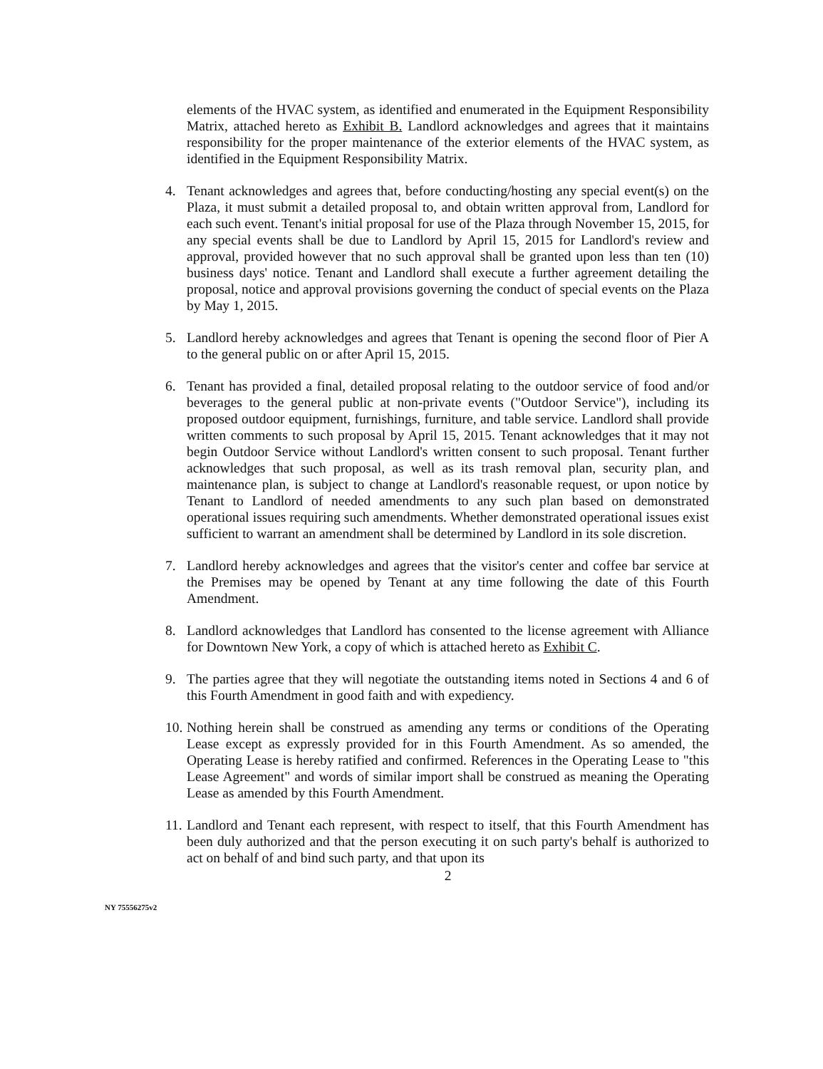elements of the HVAC system, as identified and enumerated in the Equipment Responsibility Matrix, attached hereto as Exhibit B. Landlord acknowledges and agrees that it maintains responsibility for the proper maintenance of the exterior elements of the HVAC system, as identified in the Equipment Responsibility Matrix.
4. Tenant acknowledges and agrees that, before conducting/hosting any special event(s) on the Plaza, it must submit a detailed proposal to, and obtain written approval from, Landlord for each such event. Tenant's initial proposal for use of the Plaza through November 15, 2015, for any special events shall be due to Landlord by April 15, 2015 for Landlord's review and approval, provided however that no such approval shall be granted upon less than ten (10) business days' notice. Tenant and Landlord shall execute a further agreement detailing the proposal, notice and approval provisions governing the conduct of special events on the Plaza by May 1, 2015.
5. Landlord hereby acknowledges and agrees that Tenant is opening the second floor of Pier A to the general public on or after April 15, 2015.
6. Tenant has provided a final, detailed proposal relating to the outdoor service of food and/or beverages to the general public at non-private events ("Outdoor Service"), including its proposed outdoor equipment, furnishings, furniture, and table service. Landlord shall provide written comments to such proposal by April 15, 2015. Tenant acknowledges that it may not begin Outdoor Service without Landlord's written consent to such proposal. Tenant further acknowledges that such proposal, as well as its trash removal plan, security plan, and maintenance plan, is subject to change at Landlord's reasonable request, or upon notice by Tenant to Landlord of needed amendments to any such plan based on demonstrated operational issues requiring such amendments. Whether demonstrated operational issues exist sufficient to warrant an amendment shall be determined by Landlord in its sole discretion.
7. Landlord hereby acknowledges and agrees that the visitor's center and coffee bar service at the Premises may be opened by Tenant at any time following the date of this Fourth Amendment.
8. Landlord acknowledges that Landlord has consented to the license agreement with Alliance for Downtown New York, a copy of which is attached hereto as Exhibit C.
9. The parties agree that they will negotiate the outstanding items noted in Sections 4 and 6 of this Fourth Amendment in good faith and with expediency.
10.
Nothing herein shall be construed as amending any terms or conditions of the Operating Lease except as expressly provided for in this Fourth Amendment. As so amended, the Operating Lease is hereby ratified and confirmed. References in the Operating Lease to "this Lease Agreement" and words of similar import shall be construed as meaning the Operating Lease as amended by this Fourth Amendment.
11.
Landlord and Tenant each represent, with respect to itself, that this Fourth Amendment has been duly authorized and that the person executing it on such party's behalf is authorized to act on behalf of and bind such party, and that upon its
2
NY 75556275v2